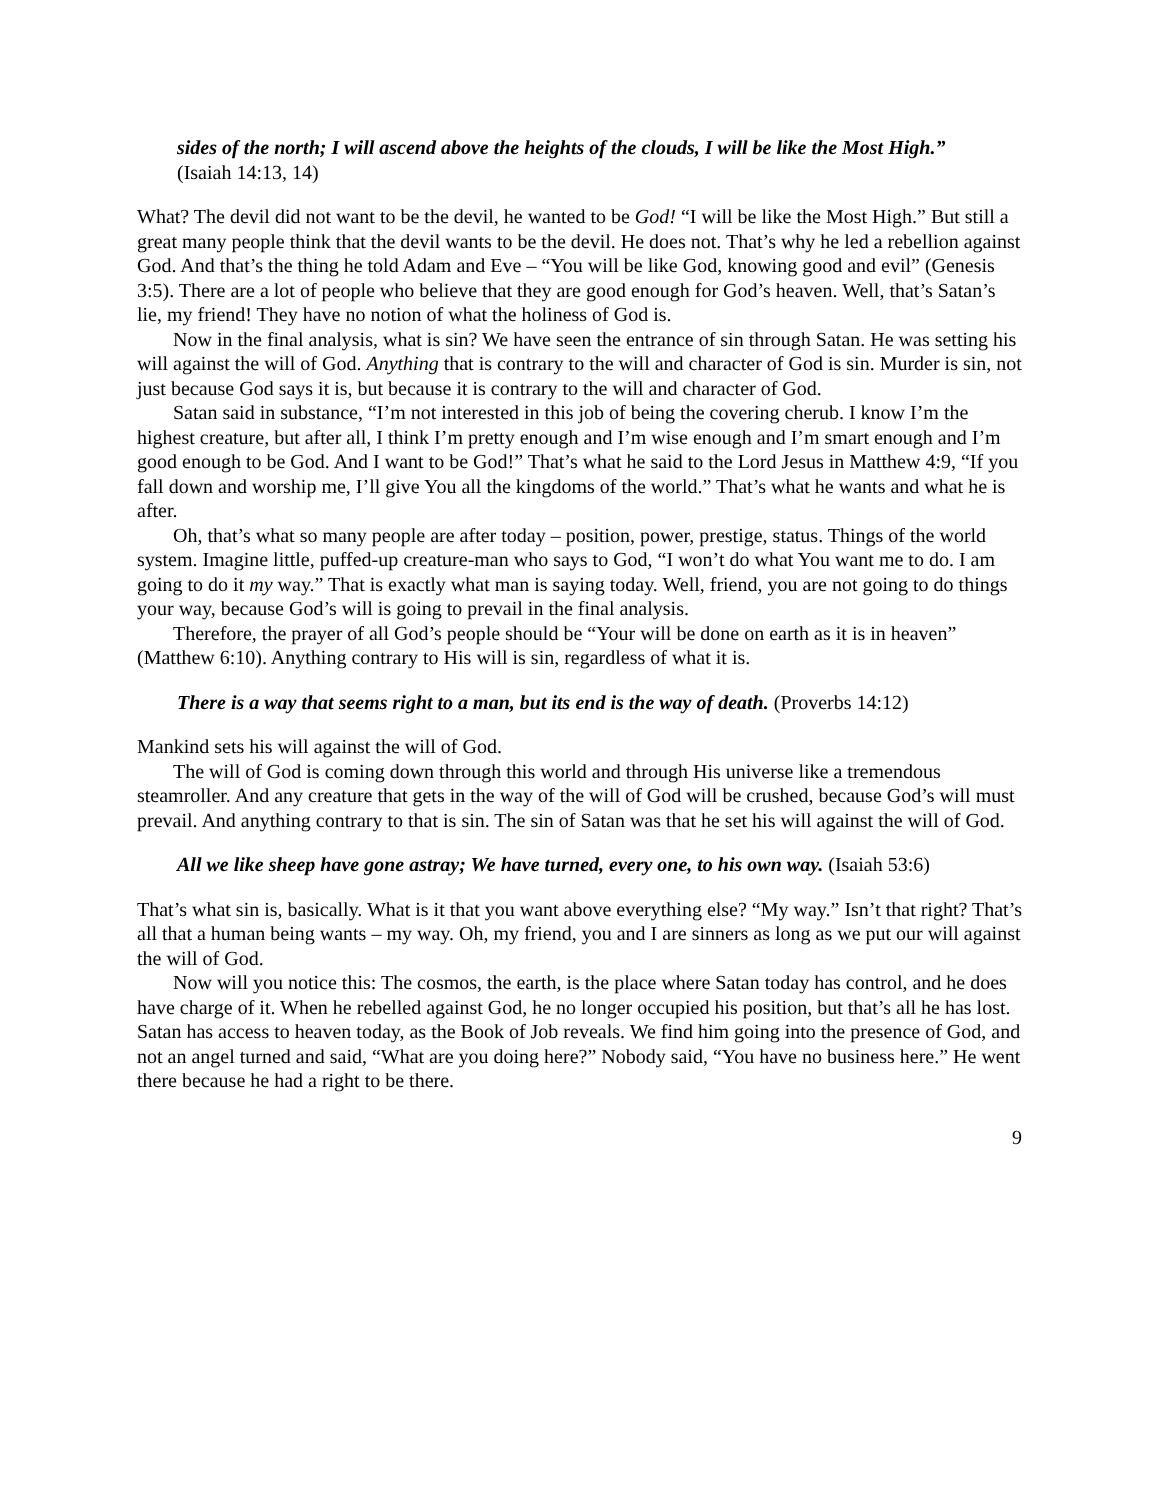sides of the north; I will ascend above the heights of the clouds, I will be like the Most High.” (Isaiah 14:13, 14)
What? The devil did not want to be the devil, he wanted to be God! “I will be like the Most High.” But still a great many people think that the devil wants to be the devil. He does not. That’s why he led a rebellion against God. And that’s the thing he told Adam and Eve – “You will be like God, knowing good and evil” (Genesis 3:5). There are a lot of people who believe that they are good enough for God’s heaven. Well, that’s Satan’s lie, my friend! They have no notion of what the holiness of God is.
Now in the final analysis, what is sin? We have seen the entrance of sin through Satan. He was setting his will against the will of God. Anything that is contrary to the will and character of God is sin. Murder is sin, not just because God says it is, but because it is contrary to the will and character of God.
Satan said in substance, “I’m not interested in this job of being the covering cherub. I know I’m the highest creature, but after all, I think I’m pretty enough and I’m wise enough and I’m smart enough and I’m good enough to be God. And I want to be God!” That’s what he said to the Lord Jesus in Matthew 4:9, “If you fall down and worship me, I’ll give You all the kingdoms of the world.” That’s what he wants and what he is after.
Oh, that’s what so many people are after today – position, power, prestige, status. Things of the world system. Imagine little, puffed-up creature-man who says to God, “I won’t do what You want me to do. I am going to do it my way.” That is exactly what man is saying today. Well, friend, you are not going to do things your way, because God’s will is going to prevail in the final analysis.
Therefore, the prayer of all God’s people should be “Your will be done on earth as it is in heaven” (Matthew 6:10). Anything contrary to His will is sin, regardless of what it is.
There is a way that seems right to a man, but its end is the way of death. (Proverbs 14:12)
Mankind sets his will against the will of God.
The will of God is coming down through this world and through His universe like a tremendous steamroller. And any creature that gets in the way of the will of God will be crushed, because God’s will must prevail. And anything contrary to that is sin. The sin of Satan was that he set his will against the will of God.
All we like sheep have gone astray; We have turned, every one, to his own way. (Isaiah 53:6)
That’s what sin is, basically. What is it that you want above everything else? “My way.” Isn’t that right? That’s all that a human being wants – my way. Oh, my friend, you and I are sinners as long as we put our will against the will of God.
Now will you notice this: The cosmos, the earth, is the place where Satan today has control, and he does have charge of it. When he rebelled against God, he no longer occupied his position, but that’s all he has lost. Satan has access to heaven today, as the Book of Job reveals. We find him going into the presence of God, and not an angel turned and said, “What are you doing here?” Nobody said, “You have no business here.” He went there because he had a right to be there.
9